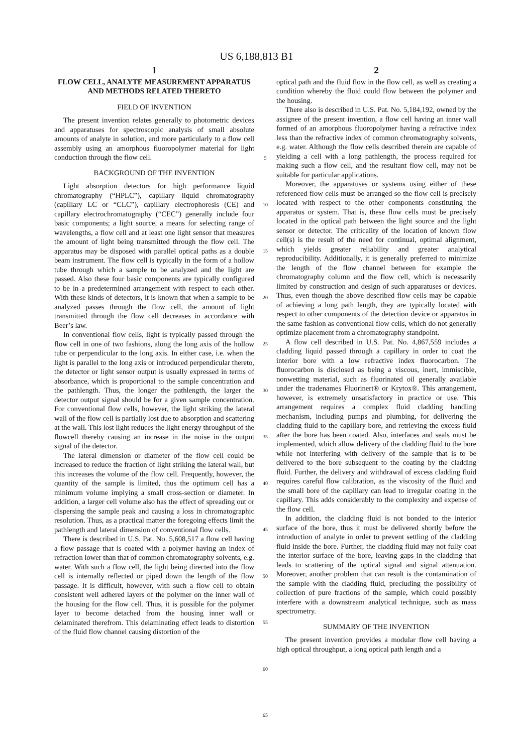US 6,188,813 B1
1
FLOW CELL, ANALYTE MEASUREMENT APPARATUS AND METHODS RELATED THERETO
FIELD OF INVENTION
The present invention relates generally to photometric devices and apparatuses for spectroscopic analysis of small absolute amounts of analyte in solution, and more particularly to a flow cell assembly using an amorphous fluoropolymer material for light conduction through the flow cell.
BACKGROUND OF THE INVENTION
Light absorption detectors for high performance liquid chromatography (“HPLC”), capillary liquid chromatography (capillary LC or “CLC”), capillary electrophoresis (CE) and capillary electrochromatography (“CEC”) generally include four basic components; a light source, a means for selecting range of wavelengths, a flow cell and at least one light sensor that measures the amount of light being transmitted through the flow cell. The apparatus may be disposed with parallel optical paths as a double beam instrument. The flow cell is typically in the form of a hollow tube through which a sample to be analyzed and the light are passed. Also these four basic components are typically configured to be in a predetermined arrangement with respect to each other. With these kinds of detectors, it is known that when a sample to be analyzed passes through the flow cell, the amount of light transmitted through the flow cell decreases in accordance with Beer’s law.
In conventional flow cells, light is typically passed through the flow cell in one of two fashions, along the long axis of the hollow tube or perpendicular to the long axis. In either case, i.e. when the light is parallel to the long axis or introduced perpendicular thereto, the detector or light sensor output is usually expressed in terms of absorbance, which is proportional to the sample concentration and the pathlength. Thus, the longer the pathlength, the larger the detector output signal should be for a given sample concentration. For conventional flow cells, however, the light striking the lateral wall of the flow cell is partially lost due to absorption and scattering at the wall. This lost light reduces the light energy throughput of the flowcell thereby causing an increase in the noise in the output signal of the detector.
The lateral dimension or diameter of the flow cell could be increased to reduce the fraction of light striking the lateral wall, but this increases the volume of the flow cell. Frequently, however, the quantity of the sample is limited, thus the optimum cell has a minimum volume implying a small cross-section or diameter. In addition, a larger cell volume also has the effect of spreading out or dispersing the sample peak and causing a loss in chromatographic resolution. Thus, as a practical matter the foregoing effects limit the pathlength and lateral dimension of conventional flow cells.
There is described in U.S. Pat. No. 5,608,517 a flow cell having a flow passage that is coated with a polymer having an index of refraction lower than that of common chromatography solvents, e.g. water. With such a flow cell, the light being directed into the flow cell is internally reflected or piped down the length of the flow passage. It is difficult, however, with such a flow cell to obtain consistent well adhered layers of the polymer on the inner wall of the housing for the flow cell. Thus, it is possible for the polymer layer to become detached from the housing inner wall or delaminated therefrom. This delaminating effect leads to distortion of the fluid flow channel causing distortion of the
5
10
15
20
25
30
35
40
45
50
55
60
65
2
optical path and the fluid flow in the flow cell, as well as creating a condition whereby the fluid could flow between the polymer and the housing.
There also is described in U.S. Pat. No. 5,184,192, owned by the assignee of the present invention, a flow cell having an inner wall formed of an amorphous fluoropolymer having a refractive index less than the refractive index of common chromatography solvents, e.g. water. Although the flow cells described therein are capable of yielding a cell with a long pathlength, the process required for making such a flow cell, and the resultant flow cell, may not be suitable for particular applications.
Moreover, the apparatuses or systems using either of these referenced flow cells must be arranged so the flow cell is precisely located with respect to the other components constituting the apparatus or system. That is, these flow cells must be precisely located in the optical path between the light source and the light sensor or detector. The criticality of the location of known flow cell(s) is the result of the need for continual, optimal alignment, which yields greater reliability and greater analytical reproducibility. Additionally, it is generally preferred to minimize the length of the flow channel between for example the chromatography column and the flow cell, which is necessarily limited by construction and design of such apparatuses or devices. Thus, even though the above described flow cells may be capable of achieving a long path length, they are typically located with respect to other components of the detection device or apparatus in the same fashion as conventional flow cells, which do not generally optimize placement from a chromatography standpoint.
A flow cell described in U.S. Pat. No. 4,867,559 includes a cladding liquid passed through a capillary in order to coat the interior bore with a low refractive index fluorocarbon. The fluorocarbon is disclosed as being a viscous, inert, immiscible, nonwetting material, such as fluorinated oil generally available under the tradenames Fluorinert® or Krytox®. This arrangement, however, is extremely unsatisfactory in practice or use. This arrangement requires a complex fluid cladding handling mechanism, including pumps and plumbing, for delivering the cladding fluid to the capillary bore, and retrieving the excess fluid after the bore has been coated. Also, interfaces and seals must be implemented, which allow delivery of the cladding fluid to the bore while not interfering with delivery of the sample that is to be delivered to the bore subsequent to the coating by the cladding fluid. Further, the delivery and withdrawal of excess cladding fluid requires careful flow calibration, as the viscosity of the fluid and the small bore of the capillary can lead to irregular coating in the capillary. This adds considerably to the complexity and expense of the flow cell.
In addition, the cladding fluid is not bonded to the interior surface of the bore, thus it must be delivered shortly before the introduction of analyte in order to prevent settling of the cladding fluid inside the bore. Further, the cladding fluid may not fully coat the interior surface of the bore, leaving gaps in the cladding that leads to scattering of the optical signal and signal attenuation. Moreover, another problem that can result is the contamination of the sample with the cladding fluid, precluding the possibility of collection of pure fractions of the sample, which could possibly interfere with a downstream analytical technique, such as mass spectrometry.
SUMMARY OF THE INVENTION
The present invention provides a modular flow cell having a high optical throughput, a long optical path length and a